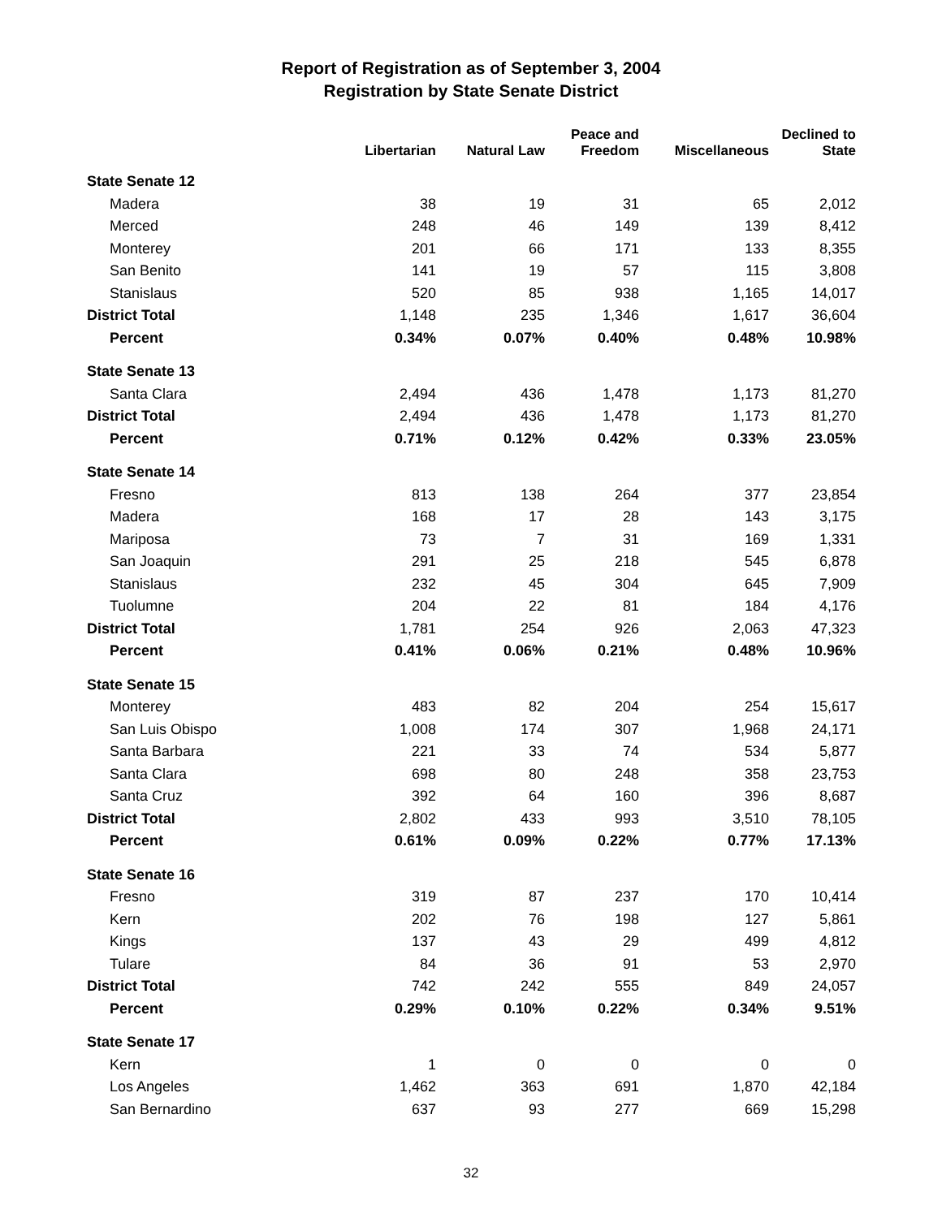Report of Registration as of September 3, 2004
Registration by State Senate District
| | Libertarian | Natural Law | Peace and Freedom | Miscellaneous | Declined to State |
| --- | --- | --- | --- | --- | --- |
| State Senate 12 | | | | | |
| Madera | 38 | 19 | 31 | 65 | 2,012 |
| Merced | 248 | 46 | 149 | 139 | 8,412 |
| Monterey | 201 | 66 | 171 | 133 | 8,355 |
| San Benito | 141 | 19 | 57 | 115 | 3,808 |
| Stanislaus | 520 | 85 | 938 | 1,165 | 14,017 |
| District Total | 1,148 | 235 | 1,346 | 1,617 | 36,604 |
| Percent | 0.34% | 0.07% | 0.40% | 0.48% | 10.98% |
| State Senate 13 | | | | | |
| Santa Clara | 2,494 | 436 | 1,478 | 1,173 | 81,270 |
| District Total | 2,494 | 436 | 1,478 | 1,173 | 81,270 |
| Percent | 0.71% | 0.12% | 0.42% | 0.33% | 23.05% |
| State Senate 14 | | | | | |
| Fresno | 813 | 138 | 264 | 377 | 23,854 |
| Madera | 168 | 17 | 28 | 143 | 3,175 |
| Mariposa | 73 | 7 | 31 | 169 | 1,331 |
| San Joaquin | 291 | 25 | 218 | 545 | 6,878 |
| Stanislaus | 232 | 45 | 304 | 645 | 7,909 |
| Tuolumne | 204 | 22 | 81 | 184 | 4,176 |
| District Total | 1,781 | 254 | 926 | 2,063 | 47,323 |
| Percent | 0.41% | 0.06% | 0.21% | 0.48% | 10.96% |
| State Senate 15 | | | | | |
| Monterey | 483 | 82 | 204 | 254 | 15,617 |
| San Luis Obispo | 1,008 | 174 | 307 | 1,968 | 24,171 |
| Santa Barbara | 221 | 33 | 74 | 534 | 5,877 |
| Santa Clara | 698 | 80 | 248 | 358 | 23,753 |
| Santa Cruz | 392 | 64 | 160 | 396 | 8,687 |
| District Total | 2,802 | 433 | 993 | 3,510 | 78,105 |
| Percent | 0.61% | 0.09% | 0.22% | 0.77% | 17.13% |
| State Senate 16 | | | | | |
| Fresno | 319 | 87 | 237 | 170 | 10,414 |
| Kern | 202 | 76 | 198 | 127 | 5,861 |
| Kings | 137 | 43 | 29 | 499 | 4,812 |
| Tulare | 84 | 36 | 91 | 53 | 2,970 |
| District Total | 742 | 242 | 555 | 849 | 24,057 |
| Percent | 0.29% | 0.10% | 0.22% | 0.34% | 9.51% |
| State Senate 17 | | | | | |
| Kern | 1 | 0 | 0 | 0 | 0 |
| Los Angeles | 1,462 | 363 | 691 | 1,870 | 42,184 |
| San Bernardino | 637 | 93 | 277 | 669 | 15,298 |
32